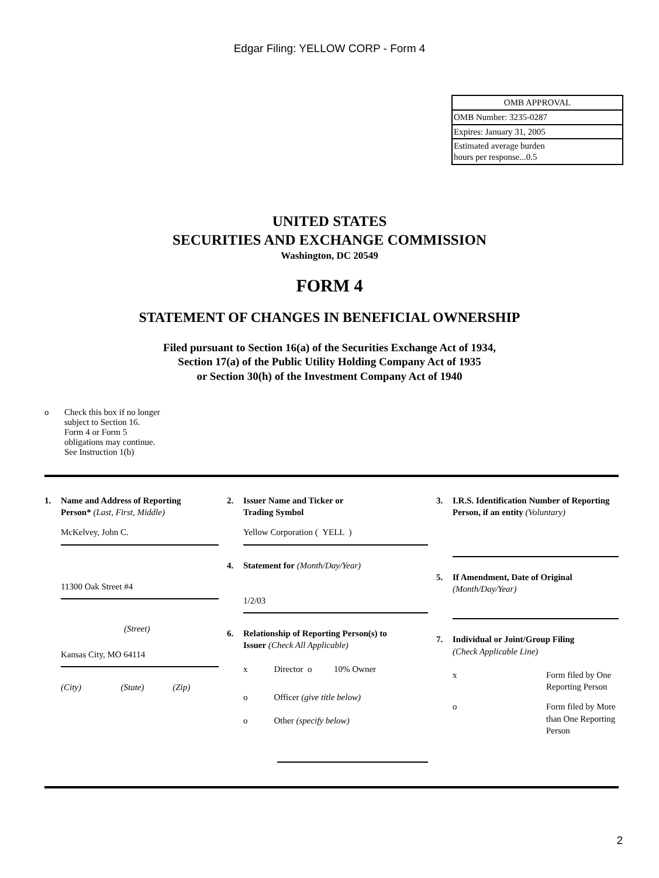Edgar Filing: YELLOW CORP - Form 4
| OMB APPROVAL |
| OMB Number: 3235-0287 |
| Expires: January 31, 2005 |
| Estimated average burden hours per response...0.5 |
UNITED STATES
SECURITIES AND EXCHANGE COMMISSION
Washington, DC 20549
FORM 4
STATEMENT OF CHANGES IN BENEFICIAL OWNERSHIP
Filed pursuant to Section 16(a) of the Securities Exchange Act of 1934,
Section 17(a) of the Public Utility Holding Company Act of 1935
or Section 30(h) of the Investment Company Act of 1940
o Check this box if no longer
subject to Section 16.
Form 4 or Form 5
obligations may continue.
See Instruction 1(b)
1. Name and Address of Reporting
Person* (Last, First, Middle)
McKelvey, John C.
11300 Oak Street #4
(Street)
Kansas City, MO 64114
(City) (State) (Zip)
2. Issuer Name and Ticker or
Trading Symbol
Yellow Corporation ( YELL )
4. Statement for (Month/Day/Year)
1/2/03
6. Relationship of Reporting Person(s) to
Issuer (Check All Applicable)
x Director o 10% Owner
o Officer (give title below)
o Other (specify below)
3. I.R.S. Identification Number of Reporting
Person, if an entity (Voluntary)
5. If Amendment, Date of Original
(Month/Day/Year)
7. Individual or Joint/Group Filing
(Check Applicable Line)
x Form filed by One
Reporting Person
o Form filed by More
than One Reporting
Person
2